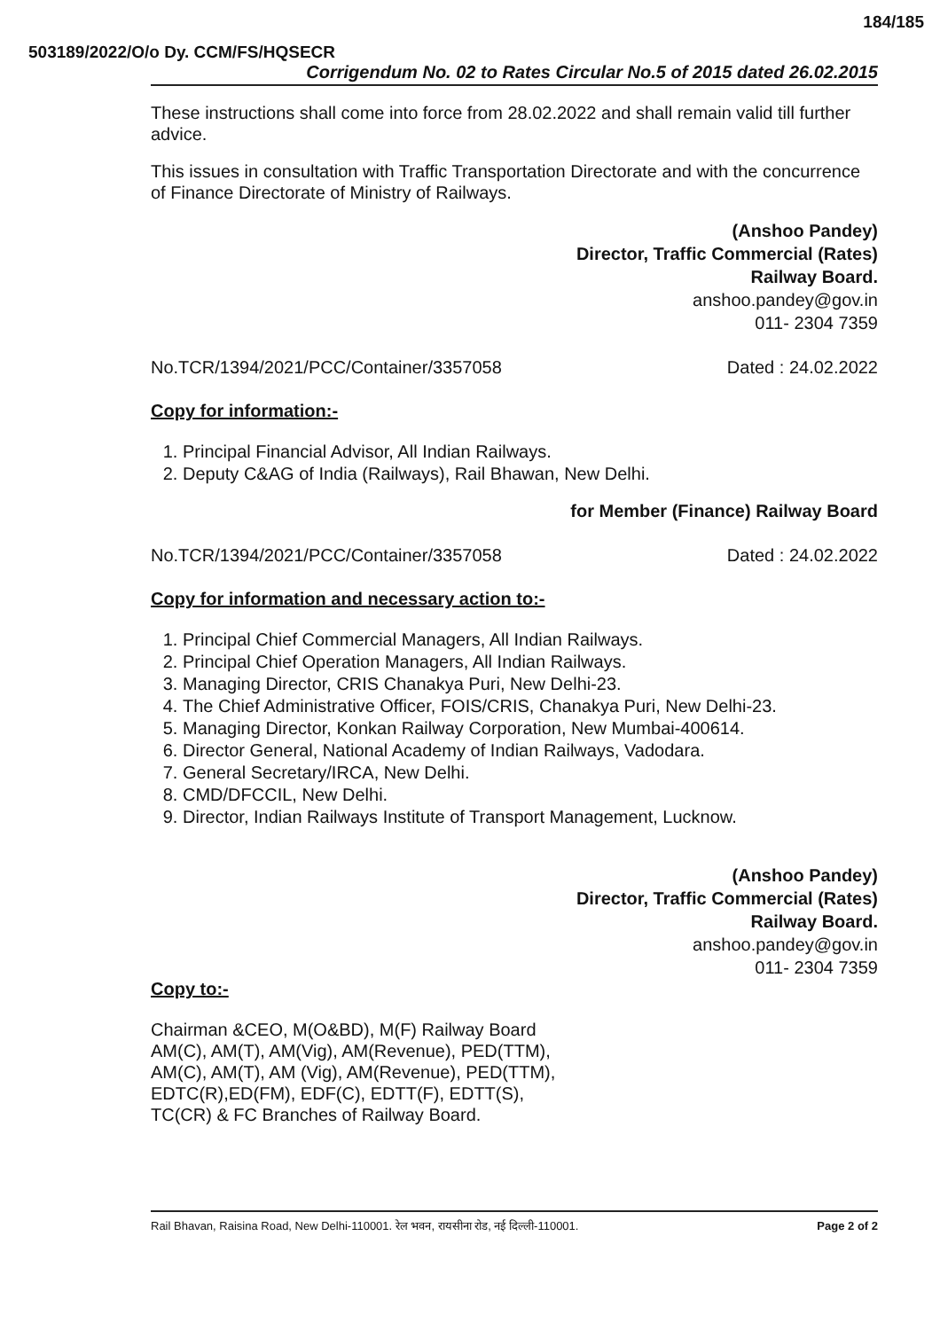184/185
503189/2022/O/o Dy. CCM/FS/HQSECR
Corrigendum No. 02 to Rates Circular No.5 of 2015 dated 26.02.2015
These instructions shall come into force from 28.02.2022 and shall remain valid till further advice.
This issues in consultation with Traffic Transportation Directorate and with the concurrence of Finance Directorate of Ministry of Railways.
(Anshoo Pandey)
Director, Traffic Commercial (Rates)
Railway Board.
anshoo.pandey@gov.in
011- 2304 7359
No.TCR/1394/2021/PCC/Container/3357058 Dated : 24.02.2022
Copy for information:-
1. Principal Financial Advisor, All Indian Railways.
2. Deputy C&AG of India (Railways), Rail Bhawan, New Delhi.
for Member (Finance) Railway Board
No.TCR/1394/2021/PCC/Container/3357058 Dated : 24.02.2022
Copy for information and necessary action to:-
1. Principal Chief Commercial Managers, All Indian Railways.
2. Principal Chief Operation Managers, All Indian Railways.
3. Managing Director, CRIS Chanakya Puri, New Delhi-23.
4. The Chief Administrative Officer, FOIS/CRIS, Chanakya Puri, New Delhi-23.
5. Managing Director, Konkan Railway Corporation, New Mumbai-400614.
6. Director General, National Academy of Indian Railways, Vadodara.
7. General Secretary/IRCA, New Delhi.
8. CMD/DFCCIL, New Delhi.
9. Director, Indian Railways Institute of Transport Management, Lucknow.
(Anshoo Pandey)
Director, Traffic Commercial (Rates)
Railway Board.
anshoo.pandey@gov.in
011- 2304 7359
Copy to:-
Chairman &CEO, M(O&BD), M(F) Railway Board
AM(C), AM(T), AM(Vig), AM(Revenue), PED(TTM),
AM(C), AM(T), AM (Vig), AM(Revenue), PED(TTM),
EDTC(R),ED(FM), EDF(C), EDTT(F), EDTT(S),
TC(CR) & FC Branches of Railway Board.
Rail Bhavan, Raisina Road, New Delhi-110001. रेल भवन, रायसीना रोड, नई दिल्ली-110001. Page 2 of 2